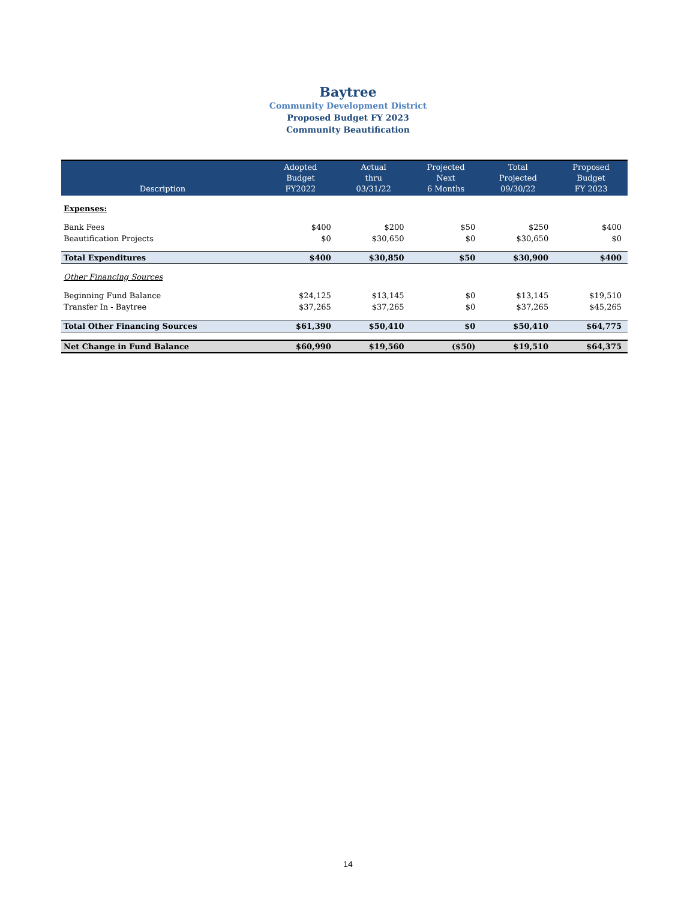Baytree
Community Development District
Proposed Budget FY 2023
Community Beautification
| Description | Adopted Budget FY2022 | Actual thru 03/31/22 | Projected Next 6 Months | Total Projected 09/30/22 | Proposed Budget FY 2023 |
| --- | --- | --- | --- | --- | --- |
| Expenses: | | | | | |
| Bank Fees | $400 | $200 | $50 | $250 | $400 |
| Beautification Projects | $0 | $30,650 | $0 | $30,650 | $0 |
| Total Expenditures | $400 | $30,850 | $50 | $30,900 | $400 |
| Other Financing Sources | | | | | |
| Beginning Fund Balance | $24,125 | $13,145 | $0 | $13,145 | $19,510 |
| Transfer In - Baytree | $37,265 | $37,265 | $0 | $37,265 | $45,265 |
| Total Other Financing Sources | $61,390 | $50,410 | $0 | $50,410 | $64,775 |
| Net Change in Fund Balance | $60,990 | $19,560 | ($50) | $19,510 | $64,375 |
14